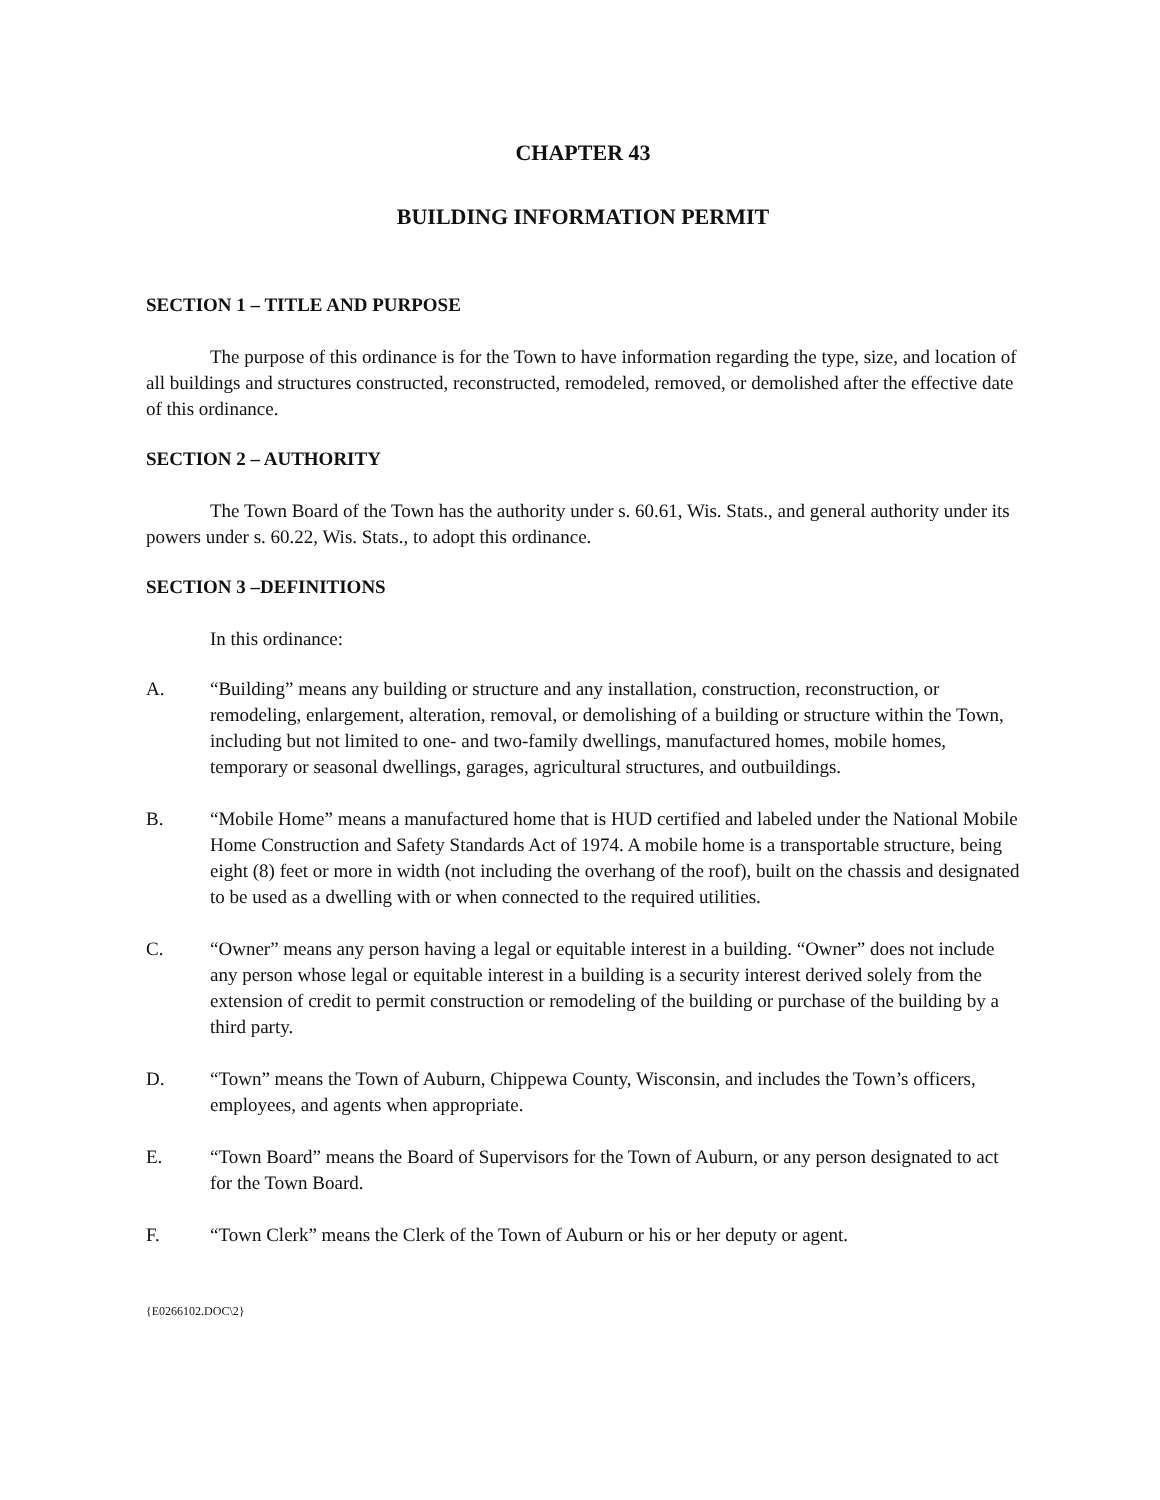CHAPTER 43
BUILDING INFORMATION PERMIT
SECTION 1 – TITLE AND PURPOSE
The purpose of this ordinance is for the Town to have information regarding the type, size, and location of all buildings and structures constructed, reconstructed, remodeled, removed, or demolished after the effective date of this ordinance.
SECTION 2 – AUTHORITY
The Town Board of the Town has the authority under s. 60.61, Wis. Stats., and general authority under its powers under s. 60.22, Wis. Stats., to adopt this ordinance.
SECTION 3 –DEFINITIONS
In this ordinance:
A. “Building” means any building or structure and any installation, construction, reconstruction, or remodeling, enlargement, alteration, removal, or demolishing of a building or structure within the Town, including but not limited to one- and two-family dwellings, manufactured homes, mobile homes, temporary or seasonal dwellings, garages, agricultural structures, and outbuildings.
B. “Mobile Home” means a manufactured home that is HUD certified and labeled under the National Mobile Home Construction and Safety Standards Act of 1974. A mobile home is a transportable structure, being eight (8) feet or more in width (not including the overhang of the roof), built on the chassis and designated to be used as a dwelling with or when connected to the required utilities.
C. “Owner” means any person having a legal or equitable interest in a building. “Owner” does not include any person whose legal or equitable interest in a building is a security interest derived solely from the extension of credit to permit construction or remodeling of the building or purchase of the building by a third party.
D. “Town” means the Town of Auburn, Chippewa County, Wisconsin, and includes the Town’s officers, employees, and agents when appropriate.
E. “Town Board” means the Board of Supervisors for the Town of Auburn, or any person designated to act for the Town Board.
F. “Town Clerk” means the Clerk of the Town of Auburn or his or her deputy or agent.
{E0266102.DOC\2}